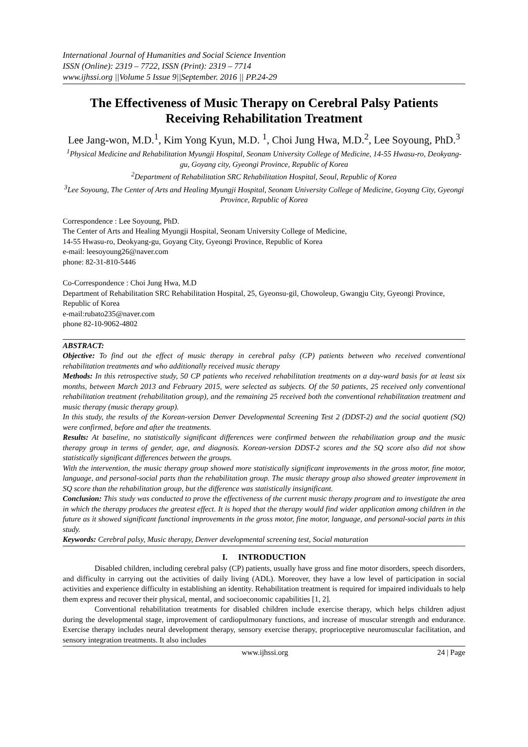International Journal of Humanities and Social Science Invention
ISSN (Online): 2319 – 7722, ISSN (Print): 2319 – 7714
www.ijhssi.org ||Volume 5 Issue 9||September. 2016 || PP.24-29
The Effectiveness of Music Therapy on Cerebral Palsy Patients Receiving Rehabilitation Treatment
Lee Jang-won, M.D.<sup>1</sup>, Kim Yong Kyun, M.D. <sup>1</sup>, Choi Jung Hwa, M.D.<sup>2</sup>, Lee Soyoung, PhD.<sup>3</sup>
<sup>1</sup> Physical Medicine and Rehabilitation Myungji Hospital, Seonam University College of Medicine, 14-55 Hwasu-ro, Deokyang-gu, Goyang city, Gyeongi Province, Republic of Korea
<sup>2</sup> Department of Rehabilitation SRC Rehabilitation Hospital, Seoul, Republic of Korea
<sup>3</sup> Lee Soyoung, The Center of Arts and Healing Myungji Hospital, Seonam University College of Medicine, Goyang City, Gyeongi Province, Republic of Korea
Correspondence : Lee Soyoung, PhD.
The Center of Arts and Healing Myungji Hospital, Seonam University College of Medicine,
14-55 Hwasu-ro, Deokyang-gu, Goyang City, Gyeongi Province, Republic of Korea
e-mail: leesoyoung26@naver.com
phone: 82-31-810-5446
Co-Correspondence : Choi Jung Hwa, M.D
Department of Rehabilitation SRC Rehabilitation Hospital, 25, Gyeonsu-gil, Chowoleup, Gwangju City, Gyeongi Province, Republic of Korea
e-mail:rubato235@naver.com
phone 82-10-9062-4802
ABSTRACT:
Objective: To find out the effect of music therapy in cerebral palsy (CP) patients between who received conventional rehabilitation treatments and who additionally received music therapy
Methods: In this retrospective study, 50 CP patients who received rehabilitation treatments on a day-ward basis for at least six months, between March 2013 and February 2015, were selected as subjects. Of the 50 patients, 25 received only conventional rehabilitation treatment (rehabilitation group), and the remaining 25 received both the conventional rehabilitation treatment and music therapy (music therapy group).
In this study, the results of the Korean-version Denver Developmental Screening Test 2 (DDST-2) and the social quotient (SQ) were confirmed, before and after the treatments.
Results: At baseline, no statistically significant differences were confirmed between the rehabilitation group and the music therapy group in terms of gender, age, and diagnosis. Korean-version DDST-2 scores and the SQ score also did not show statistically significant differences between the groups.
With the intervention, the music therapy group showed more statistically significant improvements in the gross motor, fine motor, language, and personal-social parts than the rehabilitation group. The music therapy group also showed greater improvement in SQ score than the rehabilitation group, but the difference was statistically insignificant.
Conclusion: This study was conducted to prove the effectiveness of the current music therapy program and to investigate the area in which the therapy produces the greatest effect. It is hoped that the therapy would find wider application among children in the future as it showed significant functional improvements in the gross motor, fine motor, language, and personal-social parts in this study.
Keywords: Cerebral palsy, Music therapy, Denver developmental screening test, Social maturation
I. INTRODUCTION
Disabled children, including cerebral palsy (CP) patients, usually have gross and fine motor disorders, speech disorders, and difficulty in carrying out the activities of daily living (ADL). Moreover, they have a low level of participation in social activities and experience difficulty in establishing an identity. Rehabilitation treatment is required for impaired individuals to help them express and recover their physical, mental, and socioeconomic capabilities [1, 2].
Conventional rehabilitation treatments for disabled children include exercise therapy, which helps children adjust during the developmental stage, improvement of cardiopulmonary functions, and increase of muscular strength and endurance. Exercise therapy includes neural development therapy, sensory exercise therapy, proprioceptive neuromuscular facilitation, and sensory integration treatments. It also includes
www.ijhssi.org 24 | Page